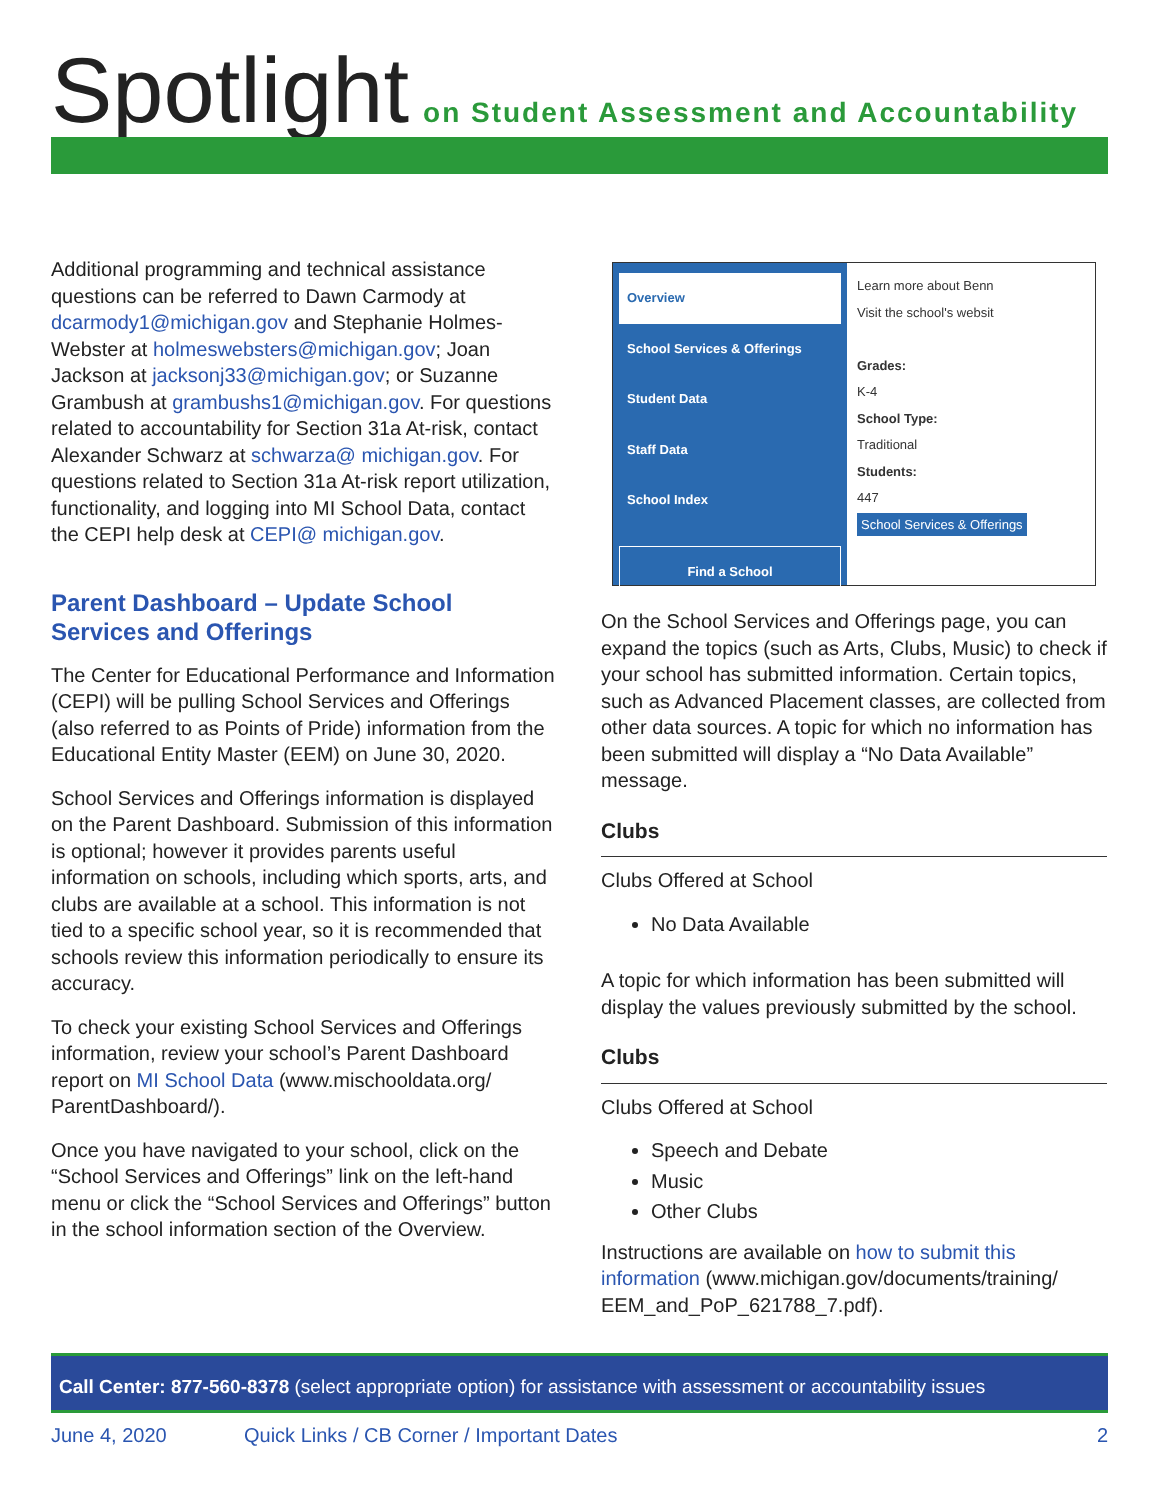Spotlight on Student Assessment and Accountability
Additional programming and technical assistance questions can be referred to Dawn Carmody at dcarmody1@michigan.gov and Stephanie Holmes-Webster at holmeswebsters@michigan.gov; Joan Jackson at jacksonj33@michigan.gov; or Suzanne Grambush at grambushs1@michigan.gov. For questions related to accountability for Section 31a At-risk, contact Alexander Schwarz at schwarza@ michigan.gov. For questions related to Section 31a At-risk report utilization, functionality, and logging into MI School Data, contact the CEPI help desk at CEPI@ michigan.gov.
Parent Dashboard – Update School Services and Offerings
The Center for Educational Performance and Information (CEPI) will be pulling School Services and Offerings (also referred to as Points of Pride) information from the Educational Entity Master (EEM) on June 30, 2020.
School Services and Offerings information is displayed on the Parent Dashboard. Submission of this information is optional; however it provides parents useful information on schools, including which sports, arts, and clubs are available at a school. This information is not tied to a specific school year, so it is recommended that schools review this information periodically to ensure its accuracy.
To check your existing School Services and Offerings information, review your school’s Parent Dashboard report on MI School Data (www.mischooldata.org/ ParentDashboard/).
Once you have navigated to your school, click on the “School Services and Offerings” link on the left-hand menu or click the “School Services and Offerings” button in the school information section of the Overview.
Overview
School Services & Offerings
Student Data
Staff Data
School Index
Find a School
Learn more about Benn
Visit the school's websit
Grades:
K-4
School Type:
Traditional
Students:
447
School Services & Offerings
On the School Services and Offerings page, you can expand the topics (such as Arts, Clubs, Music) to check if your school has submitted information. Certain topics, such as Advanced Placement classes, are collected from other data sources. A topic for which no information has been submitted will display a “No Data Available” message.
Clubs
Clubs Offered at School
No Data Available
A topic for which information has been submitted will display the values previously submitted by the school.
Clubs
Clubs Offered at School
Speech and Debate
Music
Other Clubs
Instructions are available on how to submit this information (www.michigan.gov/documents/training/ EEM_and_PoP_621788_7.pdf).
Call Center: 877-560-8378 (select appropriate option) for assistance with assessment or accountability issues
June 4, 2020 Quick Links / CB Corner / Important Dates 2